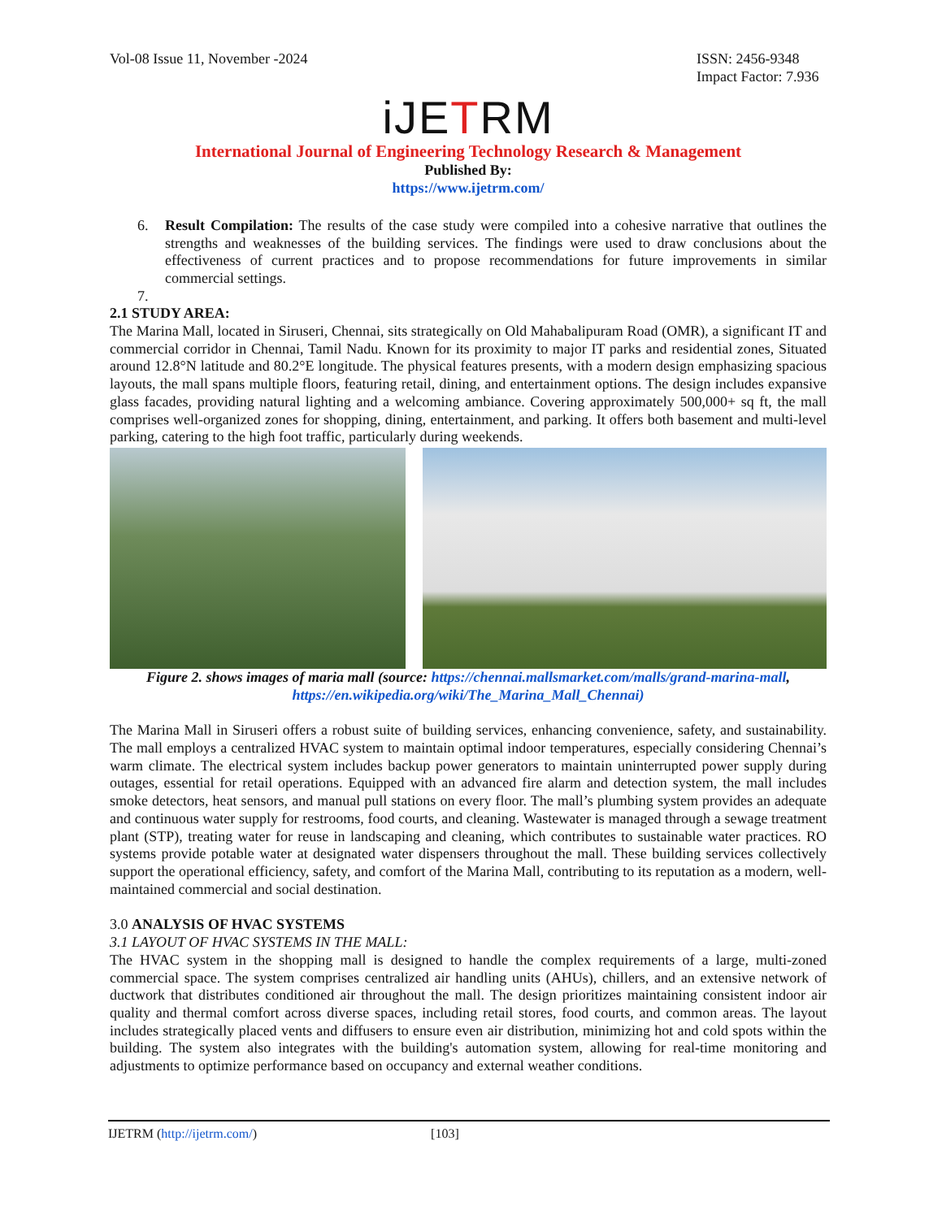Vol-08 Issue 11, November -2024
ISSN: 2456-9348
Impact Factor: 7.936
iJETRM
International Journal of Engineering Technology Research & Management
Published By:
https://www.ijetrm.com/
6. Result Compilation: The results of the case study were compiled into a cohesive narrative that outlines the strengths and weaknesses of the building services. The findings were used to draw conclusions about the effectiveness of current practices and to propose recommendations for future improvements in similar commercial settings.
7.
2.1 STUDY AREA:
The Marina Mall, located in Siruseri, Chennai, sits strategically on Old Mahabalipuram Road (OMR), a significant IT and commercial corridor in Chennai, Tamil Nadu. Known for its proximity to major IT parks and residential zones, Situated around 12.8°N latitude and 80.2°E longitude. The physical features presents, with a modern design emphasizing spacious layouts, the mall spans multiple floors, featuring retail, dining, and entertainment options. The design includes expansive glass facades, providing natural lighting and a welcoming ambiance. Covering approximately 500,000+ sq ft, the mall comprises well-organized zones for shopping, dining, entertainment, and parking. It offers both basement and multi-level parking, catering to the high foot traffic, particularly during weekends.
Figure 2. shows images of maria mall (source: https://chennai.mallsmarket.com/malls/grand-marina-mall, https://en.wikipedia.org/wiki/The_Marina_Mall_Chennai)
The Marina Mall in Siruseri offers a robust suite of building services, enhancing convenience, safety, and sustainability. The mall employs a centralized HVAC system to maintain optimal indoor temperatures, especially considering Chennai’s warm climate. The electrical system includes backup power generators to maintain uninterrupted power supply during outages, essential for retail operations. Equipped with an advanced fire alarm and detection system, the mall includes smoke detectors, heat sensors, and manual pull stations on every floor. The mall’s plumbing system provides an adequate and continuous water supply for restrooms, food courts, and cleaning. Wastewater is managed through a sewage treatment plant (STP), treating water for reuse in landscaping and cleaning, which contributes to sustainable water practices. RO systems provide potable water at designated water dispensers throughout the mall. These building services collectively support the operational efficiency, safety, and comfort of the Marina Mall, contributing to its reputation as a modern, well-maintained commercial and social destination.
3.0 ANALYSIS OF HVAC SYSTEMS
3.1 LAYOUT OF HVAC SYSTEMS IN THE MALL:
The HVAC system in the shopping mall is designed to handle the complex requirements of a large, multi-zoned commercial space. The system comprises centralized air handling units (AHUs), chillers, and an extensive network of ductwork that distributes conditioned air throughout the mall. The design prioritizes maintaining consistent indoor air quality and thermal comfort across diverse spaces, including retail stores, food courts, and common areas. The layout includes strategically placed vents and diffusers to ensure even air distribution, minimizing hot and cold spots within the building. The system also integrates with the building's automation system, allowing for real-time monitoring and adjustments to optimize performance based on occupancy and external weather conditions.
IJETRM (http://ijetrm.com/) [103]